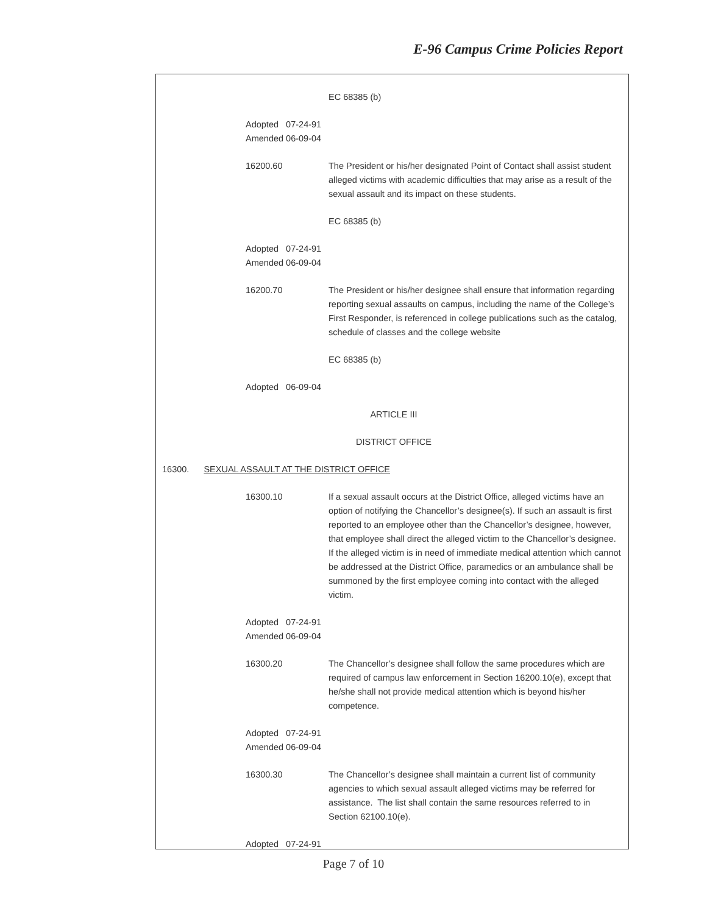E-96 Campus Crime Policies Report
EC 68385 (b)
Adopted 07-24-91
Amended 06-09-04
16200.60 The President or his/her designated Point of Contact shall assist student alleged victims with academic difficulties that may arise as a result of the sexual assault and its impact on these students.
EC 68385 (b)
Adopted 07-24-91
Amended 06-09-04
16200.70 The President or his/her designee shall ensure that information regarding reporting sexual assaults on campus, including the name of the College’s First Responder, is referenced in college publications such as the catalog, schedule of classes and the college website
EC 68385 (b)
Adopted 06-09-04
ARTICLE III
DISTRICT OFFICE
16300. SEXUAL ASSAULT AT THE DISTRICT OFFICE
16300.10 If a sexual assault occurs at the District Office, alleged victims have an option of notifying the Chancellor’s designee(s). If such an assault is first reported to an employee other than the Chancellor’s designee, however, that employee shall direct the alleged victim to the Chancellor’s designee. If the alleged victim is in need of immediate medical attention which cannot be addressed at the District Office, paramedics or an ambulance shall be summoned by the first employee coming into contact with the alleged victim.
Adopted 07-24-91
Amended 06-09-04
16300.20 The Chancellor’s designee shall follow the same procedures which are required of campus law enforcement in Section 16200.10(e), except that he/she shall not provide medical attention which is beyond his/her competence.
Adopted 07-24-91
Amended 06-09-04
16300.30 The Chancellor’s designee shall maintain a current list of community agencies to which sexual assault alleged victims may be referred for assistance. The list shall contain the same resources referred to in Section 62100.10(e).
Adopted 07-24-91
Page 7 of 10